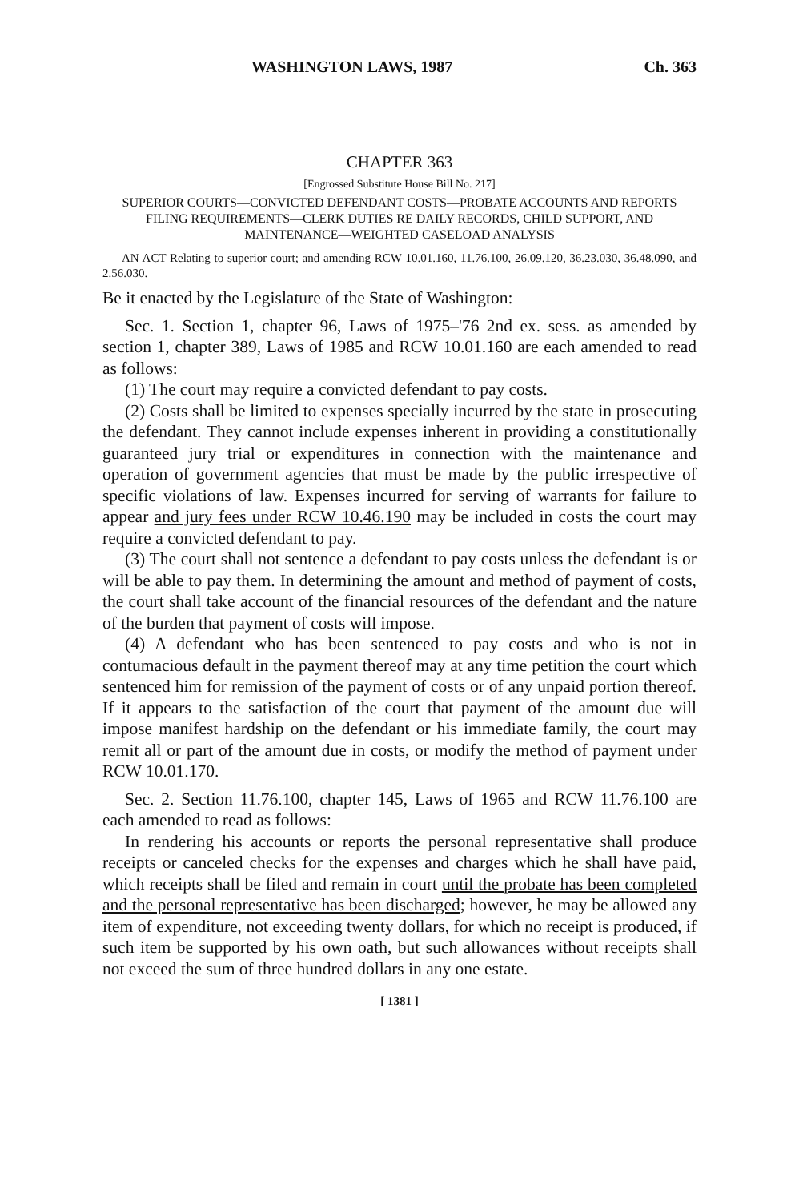WASHINGTON LAWS, 1987 Ch. 363
CHAPTER 363
[Engrossed Substitute House Bill No. 217]
SUPERIOR COURTS—CONVICTED DEFENDANT COSTS—PROBATE ACCOUNTS AND REPORTS FILING REQUIREMENTS—CLERK DUTIES RE DAILY RECORDS, CHILD SUPPORT, AND MAINTENANCE—WEIGHTED CASELOAD ANALYSIS
AN ACT Relating to superior court; and amending RCW 10.01.160, 11.76.100, 26.09.120, 36.23.030, 36.48.090, and 2.56.030.
Be it enacted by the Legislature of the State of Washington:
Sec. 1. Section 1, chapter 96, Laws of 1975–'76 2nd ex. sess. as amended by section 1, chapter 389, Laws of 1985 and RCW 10.01.160 are each amended to read as follows:
(1) The court may require a convicted defendant to pay costs.
(2) Costs shall be limited to expenses specially incurred by the state in prosecuting the defendant. They cannot include expenses inherent in providing a constitutionally guaranteed jury trial or expenditures in connection with the maintenance and operation of government agencies that must be made by the public irrespective of specific violations of law. Expenses incurred for serving of warrants for failure to appear and jury fees under RCW 10.46.190 may be included in costs the court may require a convicted defendant to pay.
(3) The court shall not sentence a defendant to pay costs unless the defendant is or will be able to pay them. In determining the amount and method of payment of costs, the court shall take account of the financial resources of the defendant and the nature of the burden that payment of costs will impose.
(4) A defendant who has been sentenced to pay costs and who is not in contumacious default in the payment thereof may at any time petition the court which sentenced him for remission of the payment of costs or of any unpaid portion thereof. If it appears to the satisfaction of the court that payment of the amount due will impose manifest hardship on the defendant or his immediate family, the court may remit all or part of the amount due in costs, or modify the method of payment under RCW 10.01.170.
Sec. 2. Section 11.76.100, chapter 145, Laws of 1965 and RCW 11.76.100 are each amended to read as follows:
In rendering his accounts or reports the personal representative shall produce receipts or canceled checks for the expenses and charges which he shall have paid, which receipts shall be filed and remain in court until the probate has been completed and the personal representative has been discharged; however, he may be allowed any item of expenditure, not exceeding twenty dollars, for which no receipt is produced, if such item be supported by his own oath, but such allowances without receipts shall not exceed the sum of three hundred dollars in any one estate.
[ 1381 ]